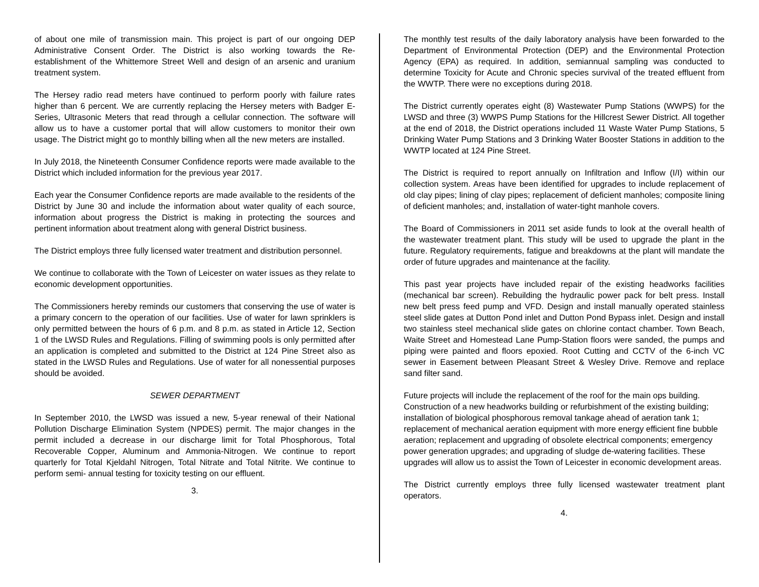of about one mile of transmission main. This project is part of our ongoing DEP Administrative Consent Order. The District is also working towards the Re-establishment of the Whittemore Street Well and design of an arsenic and uranium treatment system.
The Hersey radio read meters have continued to perform poorly with failure rates higher than 6 percent. We are currently replacing the Hersey meters with Badger E-Series, Ultrasonic Meters that read through a cellular connection. The software will allow us to have a customer portal that will allow customers to monitor their own usage. The District might go to monthly billing when all the new meters are installed.
In July 2018, the Nineteenth Consumer Confidence reports were made available to the District which included information for the previous year 2017.
Each year the Consumer Confidence reports are made available to the residents of the District by June 30 and include the information about water quality of each source, information about progress the District is making in protecting the sources and pertinent information about treatment along with general District business.
The District employs three fully licensed water treatment and distribution personnel.
We continue to collaborate with the Town of Leicester on water issues as they relate to economic development opportunities.
The Commissioners hereby reminds our customers that conserving the use of water is a primary concern to the operation of our facilities. Use of water for lawn sprinklers is only permitted between the hours of 6 p.m. and 8 p.m. as stated in Article 12, Section 1 of the LWSD Rules and Regulations. Filling of swimming pools is only permitted after an application is completed and submitted to the District at 124 Pine Street also as stated in the LWSD Rules and Regulations. Use of water for all nonessential purposes should be avoided.
SEWER DEPARTMENT
In September 2010, the LWSD was issued a new, 5-year renewal of their National Pollution Discharge Elimination System (NPDES) permit. The major changes in the permit included a decrease in our discharge limit for Total Phosphorous, Total Recoverable Copper, Aluminum and Ammonia-Nitrogen. We continue to report quarterly for Total Kjeldahl Nitrogen, Total Nitrate and Total Nitrite. We continue to perform semi- annual testing for toxicity testing on our effluent.
3.
The monthly test results of the daily laboratory analysis have been forwarded to the Department of Environmental Protection (DEP) and the Environmental Protection Agency (EPA) as required. In addition, semiannual sampling was conducted to determine Toxicity for Acute and Chronic species survival of the treated effluent from the WWTP. There were no exceptions during 2018.
The District currently operates eight (8) Wastewater Pump Stations (WWPS) for the LWSD and three (3) WWPS Pump Stations for the Hillcrest Sewer District. All together at the end of 2018, the District operations included 11 Waste Water Pump Stations, 5 Drinking Water Pump Stations and 3 Drinking Water Booster Stations in addition to the WWTP located at 124 Pine Street.
The District is required to report annually on Infiltration and Inflow (I/I) within our collection system. Areas have been identified for upgrades to include replacement of old clay pipes; lining of clay pipes; replacement of deficient manholes; composite lining of deficient manholes; and, installation of water-tight manhole covers.
The Board of Commissioners in 2011 set aside funds to look at the overall health of the wastewater treatment plant. This study will be used to upgrade the plant in the future. Regulatory requirements, fatigue and breakdowns at the plant will mandate the order of future upgrades and maintenance at the facility.
This past year projects have included repair of the existing headworks facilities (mechanical bar screen). Rebuilding the hydraulic power pack for belt press. Install new belt press feed pump and VFD. Design and install manually operated stainless steel slide gates at Dutton Pond inlet and Dutton Pond Bypass inlet. Design and install two stainless steel mechanical slide gates on chlorine contact chamber. Town Beach, Waite Street and Homestead Lane Pump-Station floors were sanded, the pumps and piping were painted and floors epoxied. Root Cutting and CCTV of the 6-inch VC sewer in Easement between Pleasant Street & Wesley Drive. Remove and replace sand filter sand.
Future projects will include the replacement of the roof for the main ops building. Construction of a new headworks building or refurbishment of the existing building; installation of biological phosphorous removal tankage ahead of aeration tank 1; replacement of mechanical aeration equipment with more energy efficient fine bubble aeration; replacement and upgrading of obsolete electrical components; emergency power generation upgrades; and upgrading of sludge de-watering facilities. These upgrades will allow us to assist the Town of Leicester in economic development areas.
The District currently employs three fully licensed wastewater treatment plant operators.
4.